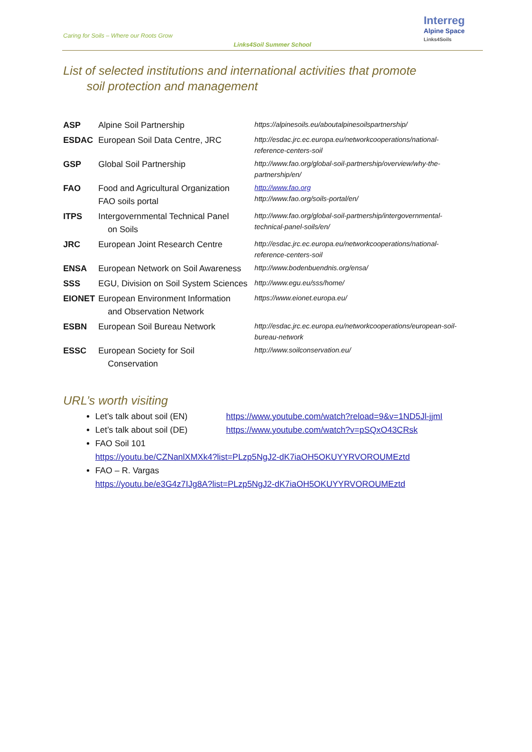Caring for Soils – Where our Roots Grow
Links4Soil Summer School
Interreg
Alpine Space
Links4Soils
List of selected institutions and international activities that promote
soil protection and management
| ASP | Alpine Soil Partnership | https://alpinesoils.eu/aboutalpinesoilspartnership/ |
| ESDAC | European Soil Data Centre, JRC | http://esdac.jrc.ec.europa.eu/networkcooperations/national-reference-centers-soil |
| GSP | Global Soil Partnership | http://www.fao.org/global-soil-partnership/overview/why-the-partnership/en/ |
| FAO | Food and Agricultural Organization FAO soils portal | http://www.fao.org http://www.fao.org/soils-portal/en/ |
| ITPS | Intergovernmental Technical Panel on Soils | http://www.fao.org/global-soil-partnership/intergovernmental-technical-panel-soils/en/ |
| JRC | European Joint Research Centre | http://esdac.jrc.ec.europa.eu/networkcooperations/national-reference-centers-soil |
| ENSA | European Network on Soil Awareness | http://www.bodenbuendnis.org/ensa/ |
| SSS | EGU, Division on Soil System Sciences | http://www.egu.eu/sss/home/ |
| EIONET | European Environment Information and Observation Network | https://www.eionet.europa.eu/ |
| ESBN | European Soil Bureau Network | http://esdac.jrc.ec.europa.eu/networkcooperations/european-soil-bureau-network |
| ESSC | European Society for Soil Conservation | http://www.soilconservation.eu/ |
URL’s worth visiting
Let’s talk about soil (EN) https://www.youtube.com/watch?reload=9&v=1ND5Jl-jjmI
Let’s talk about soil (DE) https://www.youtube.com/watch?v=pSQxO43CRsk
FAO Soil 101
https://youtu.be/CZNanlXMXk4?list=PLzp5NgJ2-dK7iaOH5OKUYYRVOROUMEztd
FAO – R. Vargas
https://youtu.be/e3G4z7IJg8A?list=PLzp5NgJ2-dK7iaOH5OKUYYRVOROUMEztd